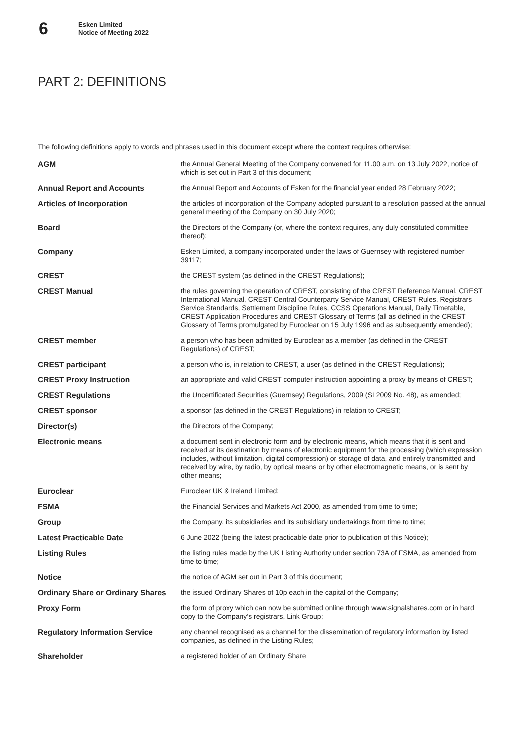6
Esken Limited
Notice of Meeting 2022
PART 2: DEFINITIONS
The following definitions apply to words and phrases used in this document except where the context requires otherwise:
| AGM | the Annual General Meeting of the Company convened for 11.00 a.m. on 13 July 2022, notice of which is set out in Part 3 of this document; |
| Annual Report and Accounts | the Annual Report and Accounts of Esken for the financial year ended 28 February 2022; |
| Articles of Incorporation | the articles of incorporation of the Company adopted pursuant to a resolution passed at the annual general meeting of the Company on 30 July 2020; |
| Board | the Directors of the Company (or, where the context requires, any duly constituted committee thereof); |
| Company | Esken Limited, a company incorporated under the laws of Guernsey with registered number 39117; |
| CREST | the CREST system (as defined in the CREST Regulations); |
| CREST Manual | the rules governing the operation of CREST, consisting of the CREST Reference Manual, CREST International Manual, CREST Central Counterparty Service Manual, CREST Rules, Registrars Service Standards, Settlement Discipline Rules, CCSS Operations Manual, Daily Timetable, CREST Application Procedures and CREST Glossary of Terms (all as defined in the CREST Glossary of Terms promulgated by Euroclear on 15 July 1996 and as subsequently amended); |
| CREST member | a person who has been admitted by Euroclear as a member (as defined in the CREST Regulations) of CREST; |
| CREST participant | a person who is, in relation to CREST, a user (as defined in the CREST Regulations); |
| CREST Proxy Instruction | an appropriate and valid CREST computer instruction appointing a proxy by means of CREST; |
| CREST Regulations | the Uncertificated Securities (Guernsey) Regulations, 2009 (SI 2009 No. 48), as amended; |
| CREST sponsor | a sponsor (as defined in the CREST Regulations) in relation to CREST; |
| Director(s) | the Directors of the Company; |
| Electronic means | a document sent in electronic form and by electronic means, which means that it is sent and received at its destination by means of electronic equipment for the processing (which expression includes, without limitation, digital compression) or storage of data, and entirely transmitted and received by wire, by radio, by optical means or by other electromagnetic means, or is sent by other means; |
| Euroclear | Euroclear UK & Ireland Limited; |
| FSMA | the Financial Services and Markets Act 2000, as amended from time to time; |
| Group | the Company, its subsidiaries and its subsidiary undertakings from time to time; |
| Latest Practicable Date | 6 June 2022 (being the latest practicable date prior to publication of this Notice); |
| Listing Rules | the listing rules made by the UK Listing Authority under section 73A of FSMA, as amended from time to time; |
| Notice | the notice of AGM set out in Part 3 of this document; |
| Ordinary Share or Ordinary Shares | the issued Ordinary Shares of 10p each in the capital of the Company; |
| Proxy Form | the form of proxy which can now be submitted online through www.signalshares.com or in hard copy to the Company’s registrars, Link Group; |
| Regulatory Information Service | any channel recognised as a channel for the dissemination of regulatory information by listed companies, as defined in the Listing Rules; |
| Shareholder | a registered holder of an Ordinary Share |